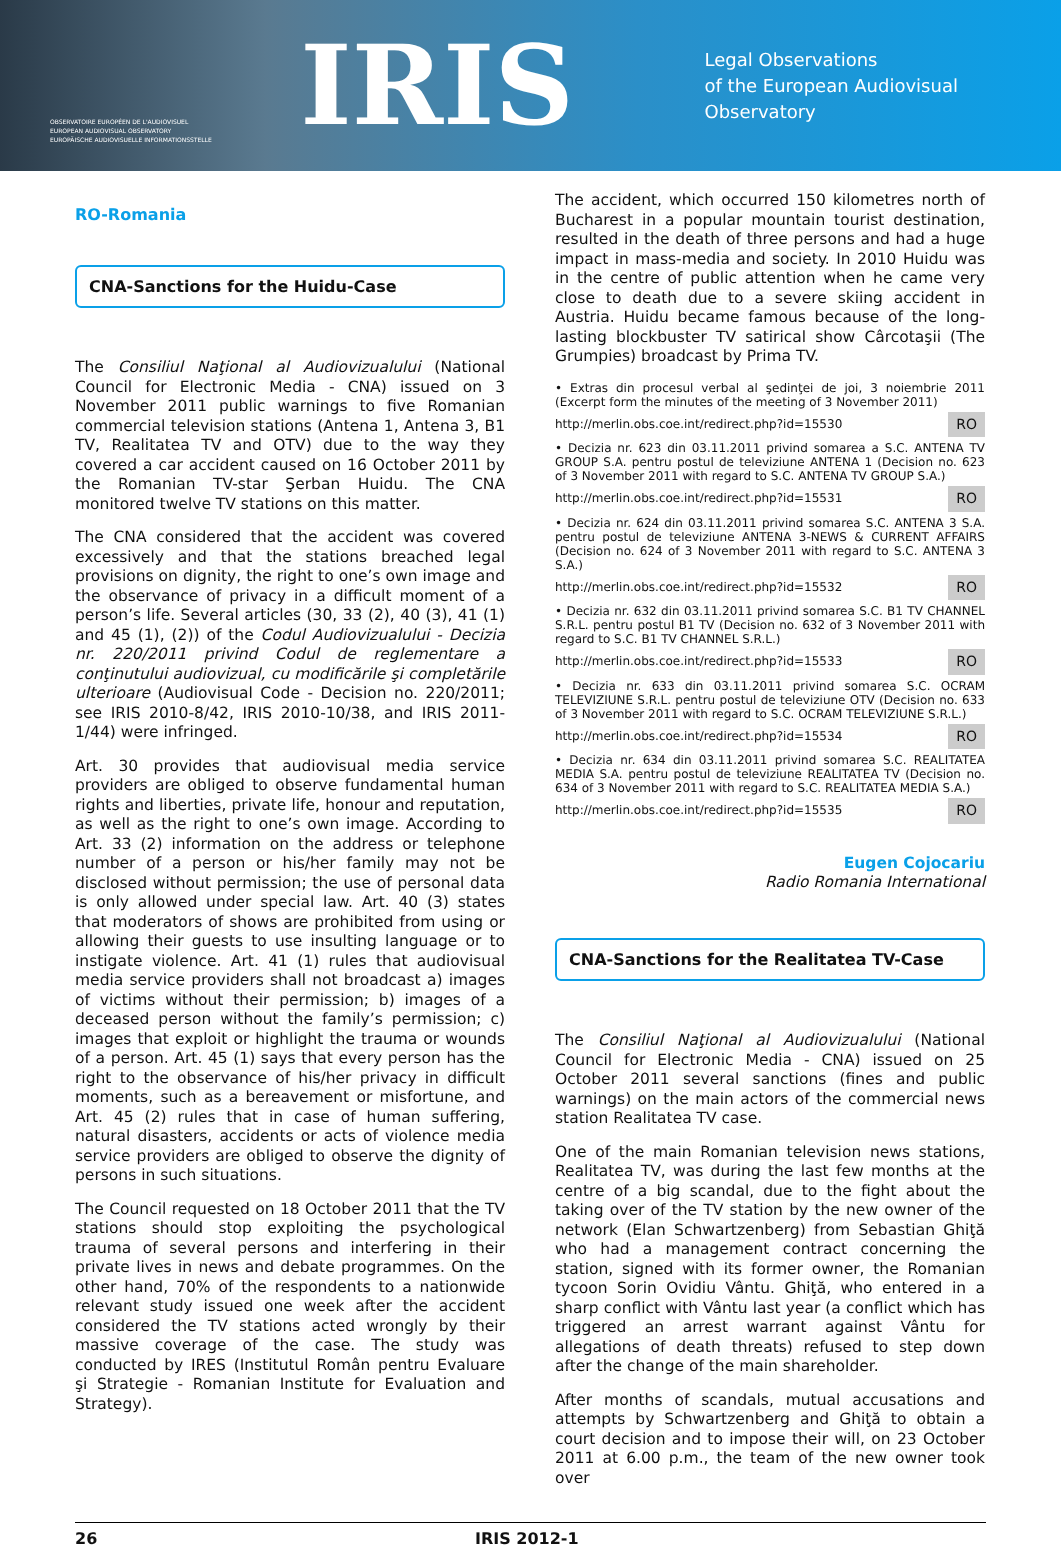OBSERVATOIRE EUROPÉEN DE L'AUDIOVISUEL
EUROPEAN AUDIOVISUAL OBSERVATORY
EUROPÄISCHE AUDIOVISUELLE INFORMATIONSSTELLE
IRIS
Legal Observations
of the European Audiovisual Observatory
RO-Romania
CNA-Sanctions for the Huidu-Case
The Consiliul Naţional al Audiovizualului (National Council for Electronic Media - CNA) issued on 3 November 2011 public warnings to five Romanian commercial television stations (Antena 1, Antena 3, B1 TV, Realitatea TV and OTV) due to the way they covered a car accident caused on 16 October 2011 by the Romanian TV-star Şerban Huidu. The CNA monitored twelve TV stations on this matter.
The CNA considered that the accident was covered excessively and that the stations breached legal provisions on dignity, the right to one’s own image and the observance of privacy in a difficult moment of a person’s life. Several articles (30, 33 (2), 40 (3), 41 (1) and 45 (1), (2)) of the Codul Audiovizualului - Decizia nr. 220/2011 privind Codul de reglementare a conţinutului audiovizual, cu modificările şi completările ulterioare (Audiovisual Code - Decision no. 220/2011; see IRIS 2010-8/42, IRIS 2010-10/38, and IRIS 2011-1/44) were infringed.
Art. 30 provides that audiovisual media service providers are obliged to observe fundamental human rights and liberties, private life, honour and reputation, as well as the right to one’s own image. According to Art. 33 (2) information on the address or telephone number of a person or his/her family may not be disclosed without permission; the use of personal data is only allowed under special law. Art. 40 (3) states that moderators of shows are prohibited from using or allowing their guests to use insulting language or to instigate violence. Art. 41 (1) rules that audiovisual media service providers shall not broadcast a) images of victims without their permission; b) images of a deceased person without the family’s permission; c) images that exploit or highlight the trauma or wounds of a person. Art. 45 (1) says that every person has the right to the observance of his/her privacy in difficult moments, such as a bereavement or misfortune, and Art. 45 (2) rules that in case of human suffering, natural disasters, accidents or acts of violence media service providers are obliged to observe the dignity of persons in such situations.
The Council requested on 18 October 2011 that the TV stations should stop exploiting the psychological trauma of several persons and interfering in their private lives in news and debate programmes. On the other hand, 70% of the respondents to a nationwide relevant study issued one week after the accident considered the TV stations acted wrongly by their massive coverage of the case. The study was conducted by IRES (Institutul Român pentru Evaluare şi Strategie - Romanian Institute for Evaluation and Strategy).
The accident, which occurred 150 kilometres north of Bucharest in a popular mountain tourist destination, resulted in the death of three persons and had a huge impact in mass-media and society. In 2010 Huidu was in the centre of public attention when he came very close to death due to a severe skiing accident in Austria. Huidu became famous because of the long-lasting blockbuster TV satirical show Cârcotaşii (The Grumpies) broadcast by Prima TV.
• Extras din procesul verbal al şedinţei de joi, 3 noiembrie 2011 (Excerpt form the minutes of the meeting of 3 November 2011)
http://merlin.obs.coe.int/redirect.php?id=15530 RO
• Decizia nr. 623 din 03.11.2011 privind somarea a S.C. ANTENA TV GROUP S.A. pentru postul de televiziune ANTENA 1 (Decision no. 623 of 3 November 2011 with regard to S.C. ANTENA TV GROUP S.A.)
http://merlin.obs.coe.int/redirect.php?id=15531 RO
• Decizia nr. 624 din 03.11.2011 privind somarea S.C. ANTENA 3 S.A. pentru postul de televiziune ANTENA 3-NEWS & CURRENT AFFAIRS (Decision no. 624 of 3 November 2011 with regard to S.C. ANTENA 3 S.A.)
http://merlin.obs.coe.int/redirect.php?id=15532 RO
• Decizia nr. 632 din 03.11.2011 privind somarea S.C. B1 TV CHANNEL S.R.L. pentru postul B1 TV (Decision no. 632 of 3 November 2011 with regard to S.C. B1 TV CHANNEL S.R.L.)
http://merlin.obs.coe.int/redirect.php?id=15533 RO
• Decizia nr. 633 din 03.11.2011 privind somarea S.C. OCRAM TELEVIZIUNE S.R.L. pentru postul de televiziune OTV (Decision no. 633 of 3 November 2011 with regard to S.C. OCRAM TELEVIZIUNE S.R.L.)
http://merlin.obs.coe.int/redirect.php?id=15534 RO
• Decizia nr. 634 din 03.11.2011 privind somarea S.C. REALITATEA MEDIA S.A. pentru postul de televiziune REALITATEA TV (Decision no. 634 of 3 November 2011 with regard to S.C. REALITATEA MEDIA S.A.)
http://merlin.obs.coe.int/redirect.php?id=15535 RO
Eugen Cojocariu
Radio Romania International
CNA-Sanctions for the Realitatea TV-Case
The Consiliul Naţional al Audiovizualului (National Council for Electronic Media - CNA) issued on 25 October 2011 several sanctions (fines and public warnings) on the main actors of the commercial news station Realitatea TV case.
One of the main Romanian television news stations, Realitatea TV, was during the last few months at the centre of a big scandal, due to the fight about the taking over of the TV station by the new owner of the network (Elan Schwartzenberg) from Sebastian Ghiţă who had a management contract concerning the station, signed with its former owner, the Romanian tycoon Sorin Ovidiu Vântu. Ghiţă, who entered in a sharp conflict with Vântu last year (a conflict which has triggered an arrest warrant against Vântu for allegations of death threats) refused to step down after the change of the main shareholder.
After months of scandals, mutual accusations and attempts by Schwartzenberg and Ghiţă to obtain a court decision and to impose their will, on 23 October 2011 at 6.00 p.m., the team of the new owner took over
26 IRIS 2012-1